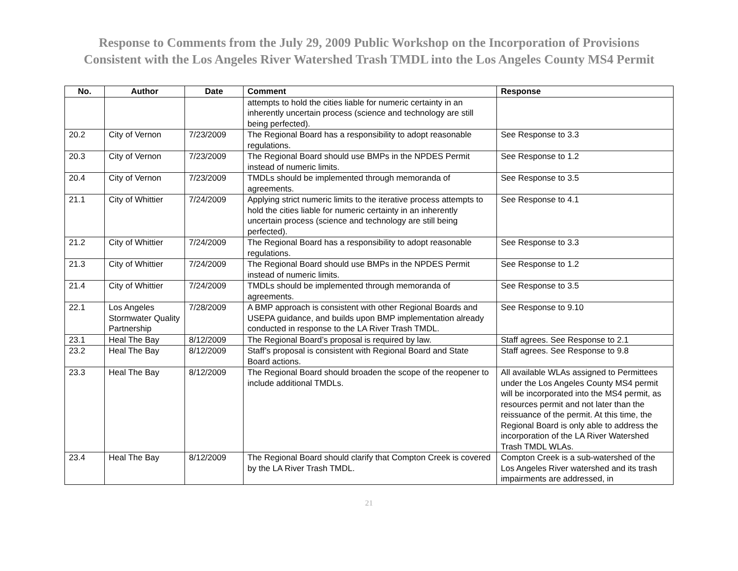Response to Comments from the July 29, 2009 Public Workshop on the Incorporation of Provisions
Consistent with the Los Angeles River Watershed Trash TMDL into the Los Angeles County MS4 Permit
| No. | Author | Date | Comment | Response |
| --- | --- | --- | --- | --- |
| | | | attempts to hold the cities liable for numeric certainty in an inherently uncertain process (science and technology are still being perfected). | |
| 20.2 | City of Vernon | 7/23/2009 | The Regional Board has a responsibility to adopt reasonable regulations. | See Response to 3.3 |
| 20.3 | City of Vernon | 7/23/2009 | The Regional Board should use BMPs in the NPDES Permit instead of numeric limits. | See Response to 1.2 |
| 20.4 | City of Vernon | 7/23/2009 | TMDLs should be implemented through memoranda of agreements. | See Response to 3.5 |
| 21.1 | City of Whittier | 7/24/2009 | Applying strict numeric limits to the iterative process attempts to hold the cities liable for numeric certainty in an inherently uncertain process (science and technology are still being perfected). | See Response to 4.1 |
| 21.2 | City of Whittier | 7/24/2009 | The Regional Board has a responsibility to adopt reasonable regulations. | See Response to 3.3 |
| 21.3 | City of Whittier | 7/24/2009 | The Regional Board should use BMPs in the NPDES Permit instead of numeric limits. | See Response to 1.2 |
| 21.4 | City of Whittier | 7/24/2009 | TMDLs should be implemented through memoranda of agreements. | See Response to 3.5 |
| 22.1 | Los Angeles Stormwater Quality Partnership | 7/28/2009 | A BMP approach is consistent with other Regional Boards and USEPA guidance, and builds upon BMP implementation already conducted in response to the LA River Trash TMDL. | See Response to 9.10 |
| 23.1 | Heal The Bay | 8/12/2009 | The Regional Board’s proposal is required by law. | Staff agrees. See Response to 2.1 |
| 23.2 | Heal The Bay | 8/12/2009 | Staff’s proposal is consistent with Regional Board and State Board actions. | Staff agrees. See Response to 9.8 |
| 23.3 | Heal The Bay | 8/12/2009 | The Regional Board should broaden the scope of the reopener to include additional TMDLs. | All available WLAs assigned to Permittees under the Los Angeles County MS4 permit will be incorporated into the MS4 permit, as resources permit and not later than the reissuance of the permit. At this time, the Regional Board is only able to address the incorporation of the LA River Watershed Trash TMDL WLAs. |
| 23.4 | Heal The Bay | 8/12/2009 | The Regional Board should clarify that Compton Creek is covered by the LA River Trash TMDL. | Compton Creek is a sub-watershed of the Los Angeles River watershed and its trash impairments are addressed, in |
21